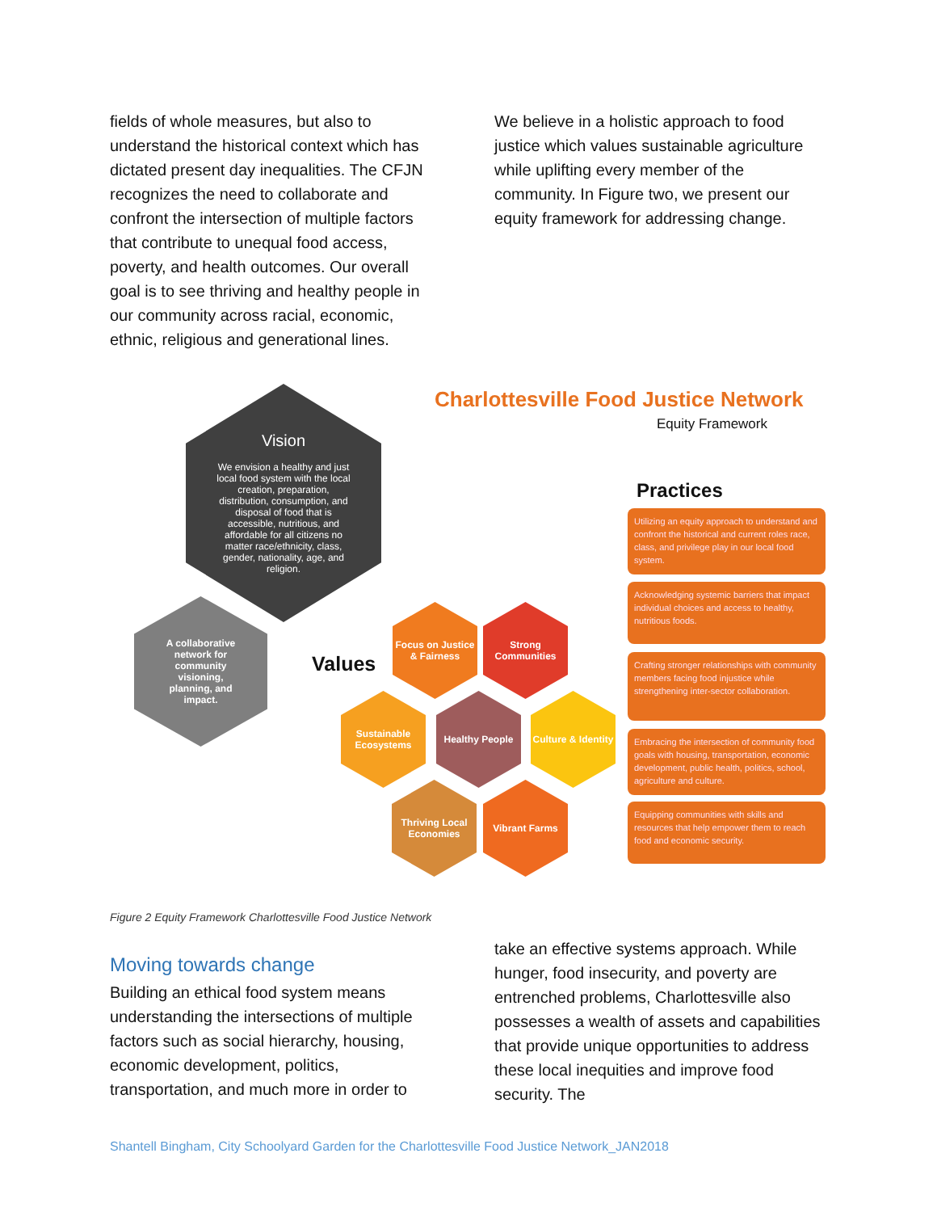fields of whole measures, but also to understand the historical context which has dictated present day inequalities. The CFJN recognizes the need to collaborate and confront the intersection of multiple factors that contribute to unequal food access, poverty, and health outcomes. Our overall goal is to see thriving and healthy people in our community across racial, economic, ethnic, religious and generational lines.
We believe in a holistic approach to food justice which values sustainable agriculture while uplifting every member of the community. In Figure two, we present our equity framework for addressing change.
Charlottesville Food Justice Network
Equity Framework
Vision
We envision a healthy and just local food system with the local creation, preparation, distribution, consumption, and disposal of food that is accessible, nutritious, and affordable for all citizens no matter race/ethnicity, class, gender, nationality, age, and religion.
A collaborative network for community visioning, planning, and impact.
Values
Practices
Focus on Justice & Fairness
Strong Communities
Sustainable Ecosystems
Healthy People
Culture & Identity
Thriving Local Economies
Vibrant Farms
Utilizing an equity approach to understand and confront the historical and current roles race, class, and privilege play in our local food system.
Acknowledging systemic barriers that impact individual choices and access to healthy, nutritious foods.
Crafting stronger relationships with community members facing food injustice while strengthening inter-sector collaboration.
Embracing the intersection of community food goals with housing, transportation, economic development, public health, politics, school, agriculture and culture.
Equipping communities with skills and resources that help empower them to reach food and economic security.
Figure 2 Equity Framework Charlottesville Food Justice Network
Moving towards change
Building an ethical food system means understanding the intersections of multiple factors such as social hierarchy, housing, economic development, politics, transportation, and much more in order to
take an effective systems approach. While hunger, food insecurity, and poverty are entrenched problems, Charlottesville also possesses a wealth of assets and capabilities that provide unique opportunities to address these local inequities and improve food security. The
Shantell Bingham, City Schoolyard Garden for the Charlottesville Food Justice Network_JAN2018